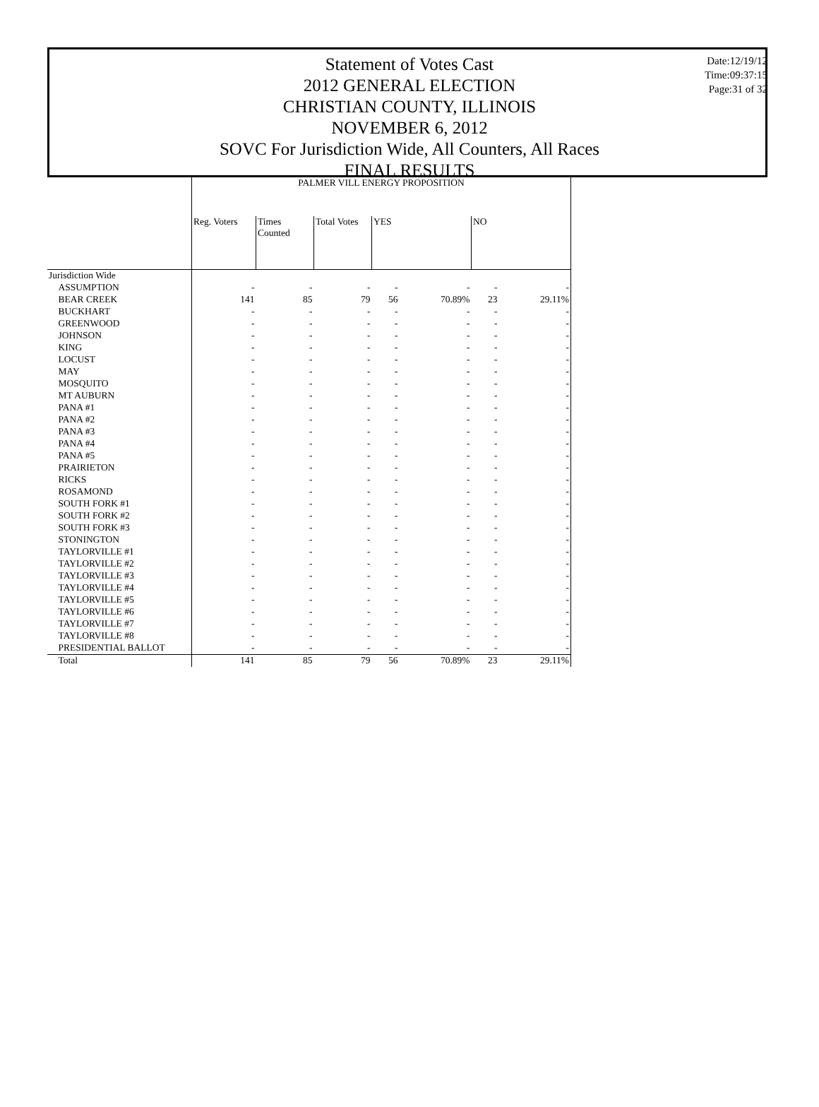Statement of Votes Cast
2012 GENERAL ELECTION
CHRISTIAN COUNTY, ILLINOIS
NOVEMBER 6, 2012
SOVC For Jurisdiction Wide, All Counters, All Races
FINAL RESULTS
Date:12/19/12
Time:09:37:15
Page:31 of 32
| | PALMER VILL ENERGY PROPOSITION | | | | | | |
| --- | --- | --- | --- | --- | --- | --- | --- |
| | Reg. Voters | Times Counted | Total Votes | YES | | NO | |
| Jurisdiction Wide | | | | | | | |
| ASSUMPTION | - | - | - | - | - | - | - |
| BEAR CREEK | 141 | 85 | 79 | 56 | 70.89% | 23 | 29.11% |
| BUCKHART | - | - | - | - | - | - | - |
| GREENWOOD | - | - | - | - | - | - | - |
| JOHNSON | - | - | - | - | - | - | - |
| KING | - | - | - | - | - | - | - |
| LOCUST | - | - | - | - | - | - | - |
| MAY | - | - | - | - | - | - | - |
| MOSQUITO | - | - | - | - | - | - | - |
| MT AUBURN | - | - | - | - | - | - | - |
| PANA #1 | - | - | - | - | - | - | - |
| PANA #2 | - | - | - | - | - | - | - |
| PANA #3 | - | - | - | - | - | - | - |
| PANA #4 | - | - | - | - | - | - | - |
| PANA #5 | - | - | - | - | - | - | - |
| PRAIRIETON | - | - | - | - | - | - | - |
| RICKS | - | - | - | - | - | - | - |
| ROSAMOND | - | - | - | - | - | - | - |
| SOUTH FORK #1 | - | - | - | - | - | - | - |
| SOUTH FORK #2 | - | - | - | - | - | - | - |
| SOUTH FORK #3 | - | - | - | - | - | - | - |
| STONINGTON | - | - | - | - | - | - | - |
| TAYLORVILLE #1 | - | - | - | - | - | - | - |
| TAYLORVILLE #2 | - | - | - | - | - | - | - |
| TAYLORVILLE #3 | - | - | - | - | - | - | - |
| TAYLORVILLE #4 | - | - | - | - | - | - | - |
| TAYLORVILLE #5 | - | - | - | - | - | - | - |
| TAYLORVILLE #6 | - | - | - | - | - | - | - |
| TAYLORVILLE #7 | - | - | - | - | - | - | - |
| TAYLORVILLE #8 | - | - | - | - | - | - | - |
| PRESIDENTIAL BALLOT | - | - | - | - | - | - | - |
| Total | 141 | 85 | 79 | 56 | 70.89% | 23 | 29.11% |